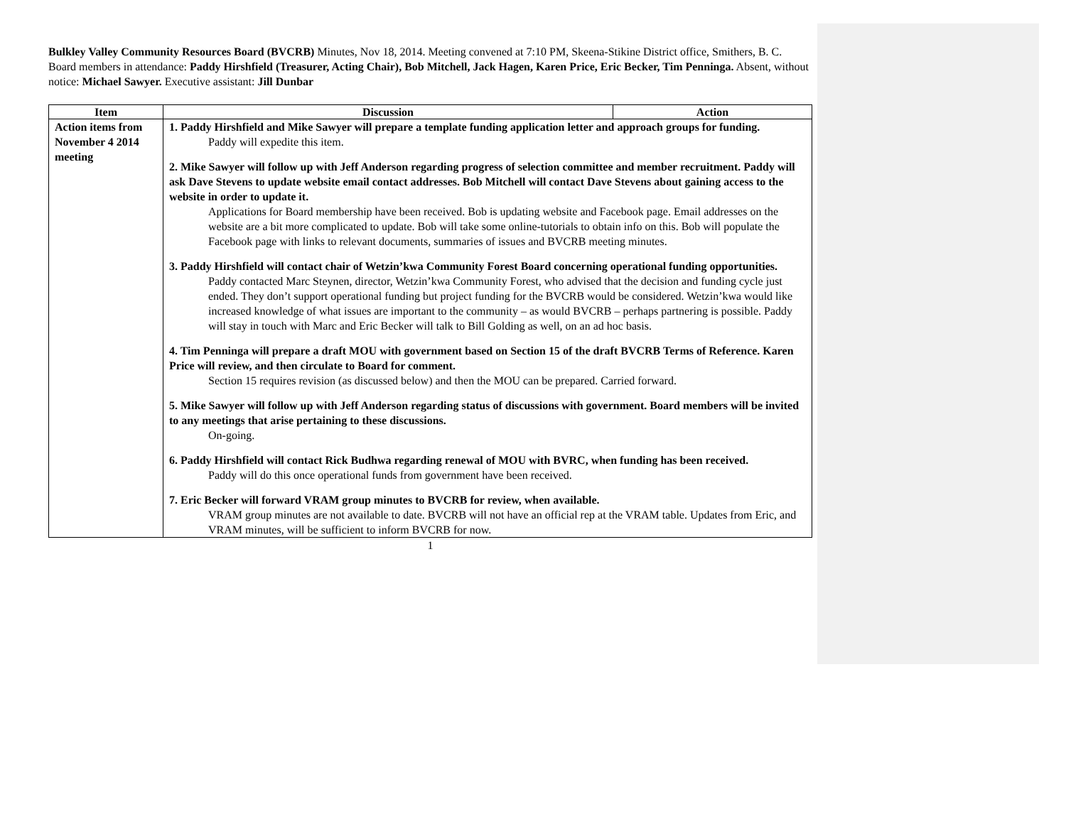Bulkley Valley Community Resources Board (BVCRB) Minutes, Nov 18, 2014. Meeting convened at 7:10 PM, Skeena-Stikine District office, Smithers, B. C. Board members in attendance: Paddy Hirshfield (Treasurer, Acting Chair), Bob Mitchell, Jack Hagen, Karen Price, Eric Becker, Tim Penninga. Absent, without notice: Michael Sawyer. Executive assistant: Jill Dunbar
| Item | Discussion | Action |
| --- | --- | --- |
| Action items from November 4 2014 meeting | 1. Paddy Hirshfield and Mike Sawyer will prepare a template funding application letter and approach groups for funding. Paddy will expedite this item. 2. Mike Sawyer will follow up with Jeff Anderson regarding progress of selection committee and member recruitment. Paddy will ask Dave Stevens to update website email contact addresses. Bob Mitchell will contact Dave Stevens about gaining access to the website in order to update it. Applications for Board membership have been received. Bob is updating website and Facebook page. Email addresses on the website are a bit more complicated to update. Bob will take some online-tutorials to obtain info on this. Bob will populate the Facebook page with links to relevant documents, summaries of issues and BVCRB meeting minutes. 3. Paddy Hirshfield will contact chair of Wetzin’kwa Community Forest Board concerning operational funding opportunities. Paddy contacted Marc Steynen, director, Wetzin’kwa Community Forest, who advised that the decision and funding cycle just ended. They don’t support operational funding but project funding for the BVCRB would be considered. Wetzin’kwa would like increased knowledge of what issues are important to the community – as would BVCRB – perhaps partnering is possible. Paddy will stay in touch with Marc and Eric Becker will talk to Bill Golding as well, on an ad hoc basis. 4. Tim Penninga will prepare a draft MOU with government based on Section 15 of the draft BVCRB Terms of Reference. Karen Price will review, and then circulate to Board for comment. Section 15 requires revision (as discussed below) and then the MOU can be prepared. Carried forward. 5. Mike Sawyer will follow up with Jeff Anderson regarding status of discussions with government. Board members will be invited to any meetings that arise pertaining to these discussions. On-going. 6. Paddy Hirshfield will contact Rick Budhwa regarding renewal of MOU with BVRC, when funding has been received. Paddy will do this once operational funds from government have been received. 7. Eric Becker will forward VRAM group minutes to BVCRB for review, when available. VRAM group minutes are not available to date. BVCRB will not have an official rep at the VRAM table. Updates from Eric, and VRAM minutes, will be sufficient to inform BVCRB for now. | |
1